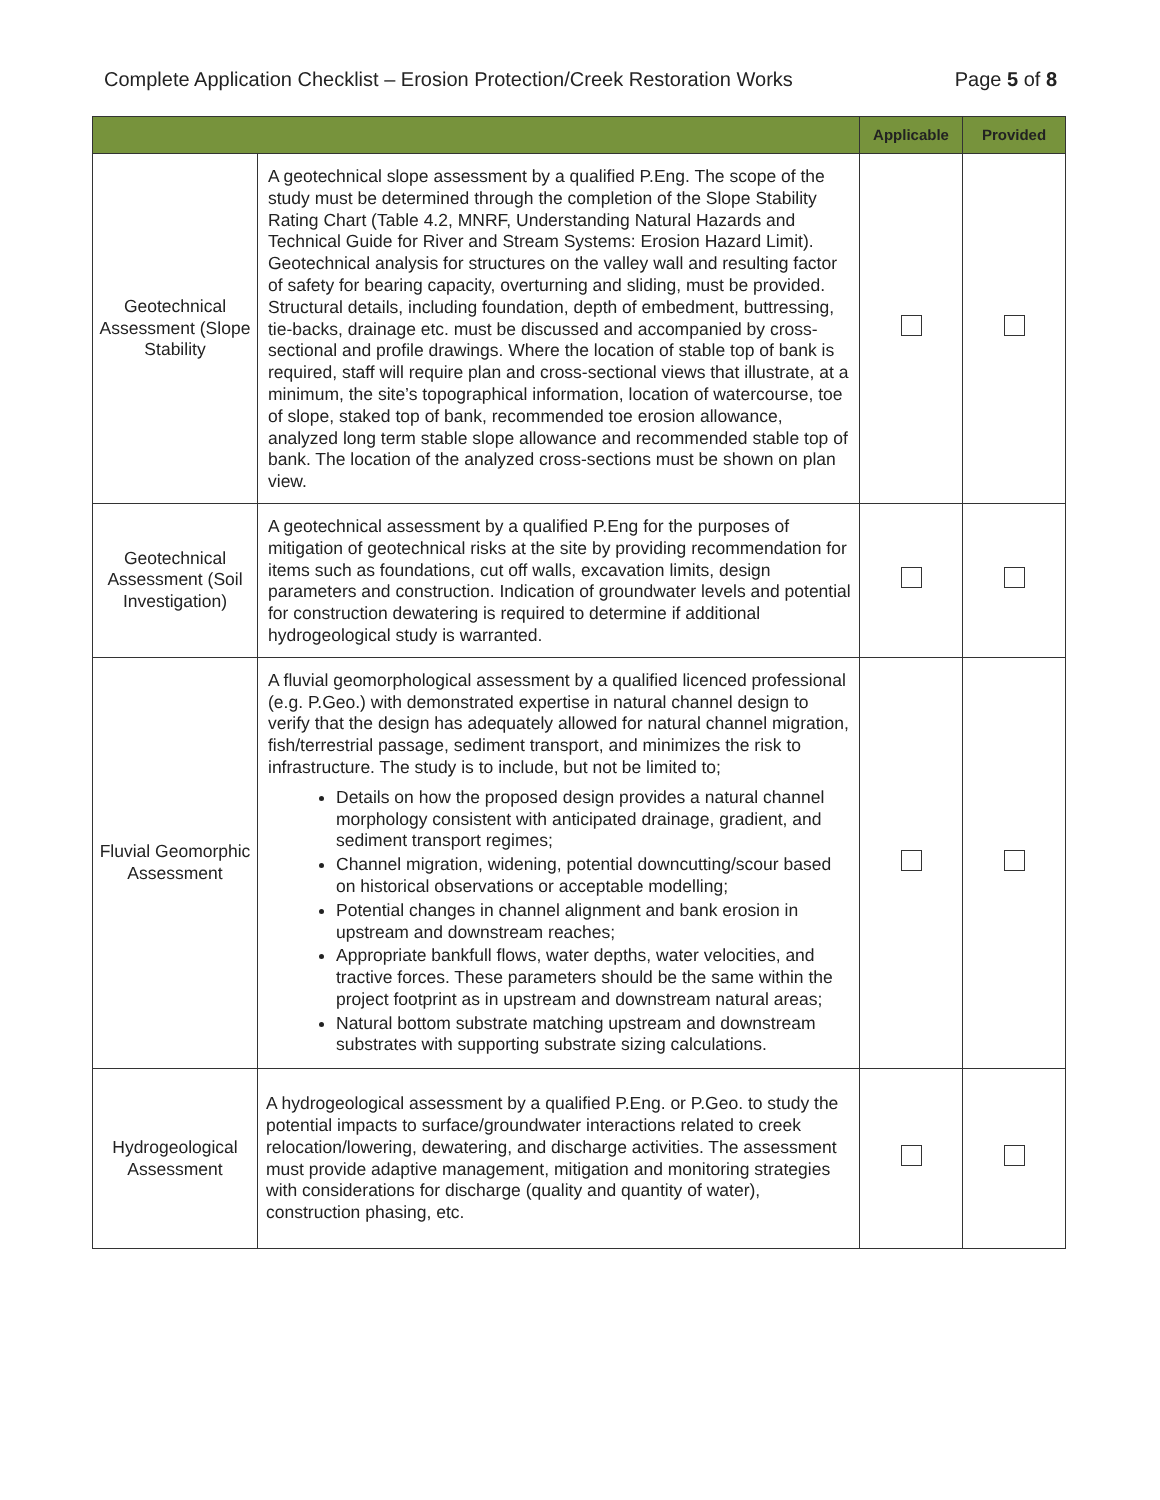Complete Application Checklist – Erosion Protection/Creek Restoration Works Page 5 of 8
| | | Applicable | Provided |
| --- | --- | --- | --- |
| Geotechnical Assessment (Slope Stability | A geotechnical slope assessment by a qualified P.Eng. The scope of the study must be determined through the completion of the Slope Stability Rating Chart (Table 4.2, MNRF, Understanding Natural Hazards and Technical Guide for River and Stream Systems: Erosion Hazard Limit). Geotechnical analysis for structures on the valley wall and resulting factor of safety for bearing capacity, overturning and sliding, must be provided. Structural details, including foundation, depth of embedment, buttressing, tie-backs, drainage etc. must be discussed and accompanied by cross-sectional and profile drawings. Where the location of stable top of bank is required, staff will require plan and cross-sectional views that illustrate, at a minimum, the site’s topographical information, location of watercourse, toe of slope, staked top of bank, recommended toe erosion allowance, analyzed long term stable slope allowance and recommended stable top of bank. The location of the analyzed cross-sections must be shown on plan view. | | |
| Geotechnical Assessment (Soil Investigation) | A geotechnical assessment by a qualified P.Eng for the purposes of mitigation of geotechnical risks at the site by providing recommendation for items such as foundations, cut off walls, excavation limits, design parameters and construction. Indication of groundwater levels and potential for construction dewatering is required to determine if additional hydrogeological study is warranted. | | |
| Fluvial Geomorphic Assessment | A fluvial geomorphological assessment by a qualified licenced professional (e.g. P.Geo.) with demonstrated expertise in natural channel design to verify that the design has adequately allowed for natural channel migration, fish/terrestrial passage, sediment transport, and minimizes the risk to infrastructure. The study is to include, but not be limited to; Details on how the proposed design provides a natural channel morphology consistent with anticipated drainage, gradient, and sediment transport regimes; Channel migration, widening, potential downcutting/scour based on historical observations or acceptable modelling; Potential changes in channel alignment and bank erosion in upstream and downstream reaches; Appropriate bankfull flows, water depths, water velocities, and tractive forces. These parameters should be the same within the project footprint as in upstream and downstream natural areas; Natural bottom substrate matching upstream and downstream substrates with supporting substrate sizing calculations. | | |
| Hydrogeological Assessment | A hydrogeological assessment by a qualified P.Eng. or P.Geo. to study the potential impacts to surface/groundwater interactions related to creek relocation/lowering, dewatering, and discharge activities. The assessment must provide adaptive management, mitigation and monitoring strategies with considerations for discharge (quality and quantity of water), construction phasing, etc. | | |